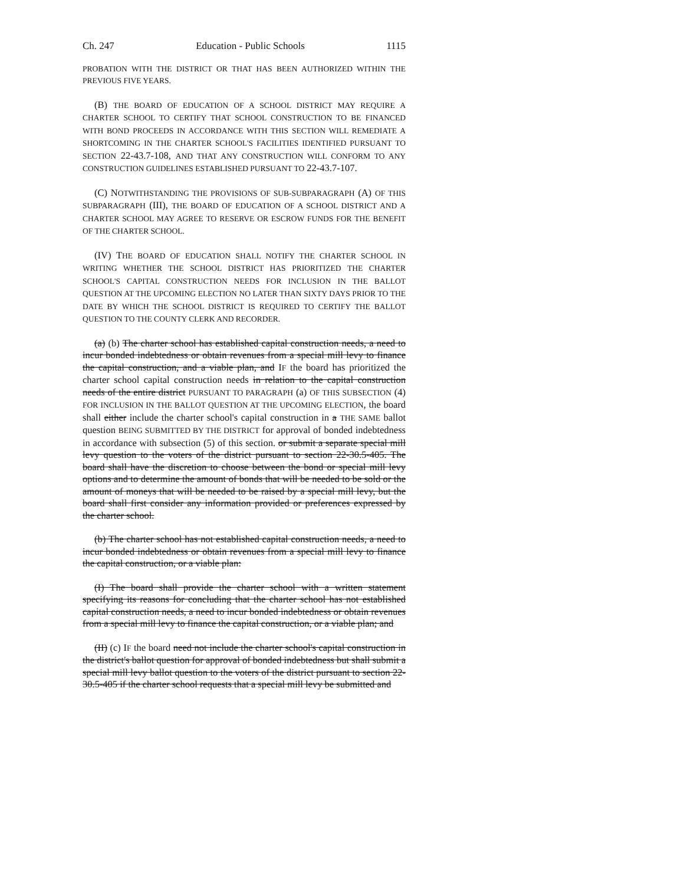Ch. 247 Education - Public Schools 1115
PROBATION WITH THE DISTRICT OR THAT HAS BEEN AUTHORIZED WITHIN THE PREVIOUS FIVE YEARS.
(B) THE BOARD OF EDUCATION OF A SCHOOL DISTRICT MAY REQUIRE A CHARTER SCHOOL TO CERTIFY THAT SCHOOL CONSTRUCTION TO BE FINANCED WITH BOND PROCEEDS IN ACCORDANCE WITH THIS SECTION WILL REMEDIATE A SHORTCOMING IN THE CHARTER SCHOOL'S FACILITIES IDENTIFIED PURSUANT TO SECTION 22-43.7-108, AND THAT ANY CONSTRUCTION WILL CONFORM TO ANY CONSTRUCTION GUIDELINES ESTABLISHED PURSUANT TO 22-43.7-107.
(C) NOTWITHSTANDING THE PROVISIONS OF SUB-SUBPARAGRAPH (A) OF THIS SUBPARAGRAPH (III), THE BOARD OF EDUCATION OF A SCHOOL DISTRICT AND A CHARTER SCHOOL MAY AGREE TO RESERVE OR ESCROW FUNDS FOR THE BENEFIT OF THE CHARTER SCHOOL.
(IV) THE BOARD OF EDUCATION SHALL NOTIFY THE CHARTER SCHOOL IN WRITING WHETHER THE SCHOOL DISTRICT HAS PRIORITIZED THE CHARTER SCHOOL'S CAPITAL CONSTRUCTION NEEDS FOR INCLUSION IN THE BALLOT QUESTION AT THE UPCOMING ELECTION NO LATER THAN SIXTY DAYS PRIOR TO THE DATE BY WHICH THE SCHOOL DISTRICT IS REQUIRED TO CERTIFY THE BALLOT QUESTION TO THE COUNTY CLERK AND RECORDER.
(a) (b) The charter school has established capital construction needs, a need to incur bonded indebtedness or obtain revenues from a special mill levy to finance the capital construction, and a viable plan, and IF the board has prioritized the charter school capital construction needs in relation to the capital construction needs of the entire district PURSUANT TO PARAGRAPH (a) OF THIS SUBSECTION (4) FOR INCLUSION IN THE BALLOT QUESTION AT THE UPCOMING ELECTION, the board shall either include the charter school's capital construction in a THE SAME ballot question BEING SUBMITTED BY THE DISTRICT for approval of bonded indebtedness in accordance with subsection (5) of this section. or submit a separate special mill levy question to the voters of the district pursuant to section 22-30.5-405. The board shall have the discretion to choose between the bond or special mill levy options and to determine the amount of bonds that will be needed to be sold or the amount of moneys that will be needed to be raised by a special mill levy, but the board shall first consider any information provided or preferences expressed by the charter school.
(b) The charter school has not established capital construction needs, a need to incur bonded indebtedness or obtain revenues from a special mill levy to finance the capital construction, or a viable plan:
(I) The board shall provide the charter school with a written statement specifying its reasons for concluding that the charter school has not established capital construction needs, a need to incur bonded indebtedness or obtain revenues from a special mill levy to finance the capital construction, or a viable plan; and
(II) (c) IF the board need not include the charter school's capital construction in the district's ballot question for approval of bonded indebtedness but shall submit a special mill levy ballot question to the voters of the district pursuant to section 22-30.5-405 if the charter school requests that a special mill levy be submitted and